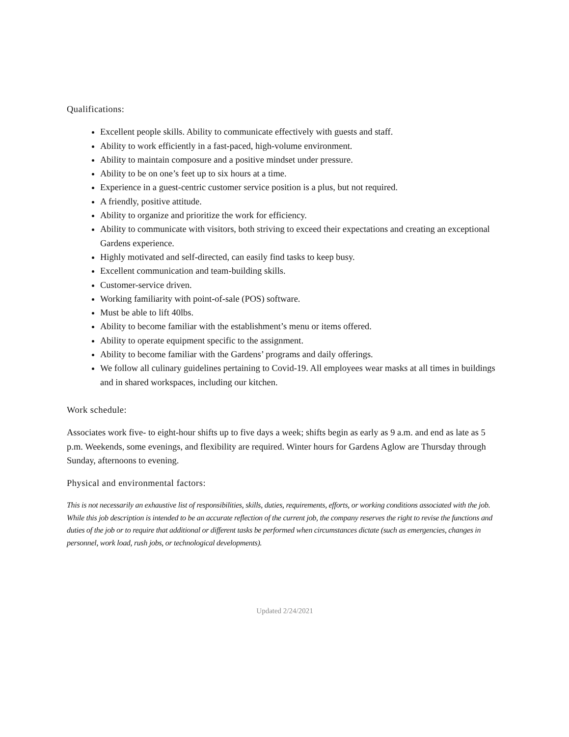Qualifications:
Excellent people skills. Ability to communicate effectively with guests and staff.
Ability to work efficiently in a fast-paced, high-volume environment.
Ability to maintain composure and a positive mindset under pressure.
Ability to be on one’s feet up to six hours at a time.
Experience in a guest-centric customer service position is a plus, but not required.
A friendly, positive attitude.
Ability to organize and prioritize the work for efficiency.
Ability to communicate with visitors, both striving to exceed their expectations and creating an exceptional Gardens experience.
Highly motivated and self-directed, can easily find tasks to keep busy.
Excellent communication and team-building skills.
Customer-service driven.
Working familiarity with point-of-sale (POS) software.
Must be able to lift 40lbs.
Ability to become familiar with the establishment’s menu or items offered.
Ability to operate equipment specific to the assignment.
Ability to become familiar with the Gardens’ programs and daily offerings.
We follow all culinary guidelines pertaining to Covid-19. All employees wear masks at all times in buildings and in shared workspaces, including our kitchen.
Work schedule:
Associates work five- to eight-hour shifts up to five days a week; shifts begin as early as 9 a.m. and end as late as 5 p.m. Weekends, some evenings, and flexibility are required. Winter hours for Gardens Aglow are Thursday through Sunday, afternoons to evening.
Physical and environmental factors:
This is not necessarily an exhaustive list of responsibilities, skills, duties, requirements, efforts, or working conditions associated with the job. While this job description is intended to be an accurate reflection of the current job, the company reserves the right to revise the functions and duties of the job or to require that additional or different tasks be performed when circumstances dictate (such as emergencies, changes in personnel, work load, rush jobs, or technological developments).
Updated 2/24/2021